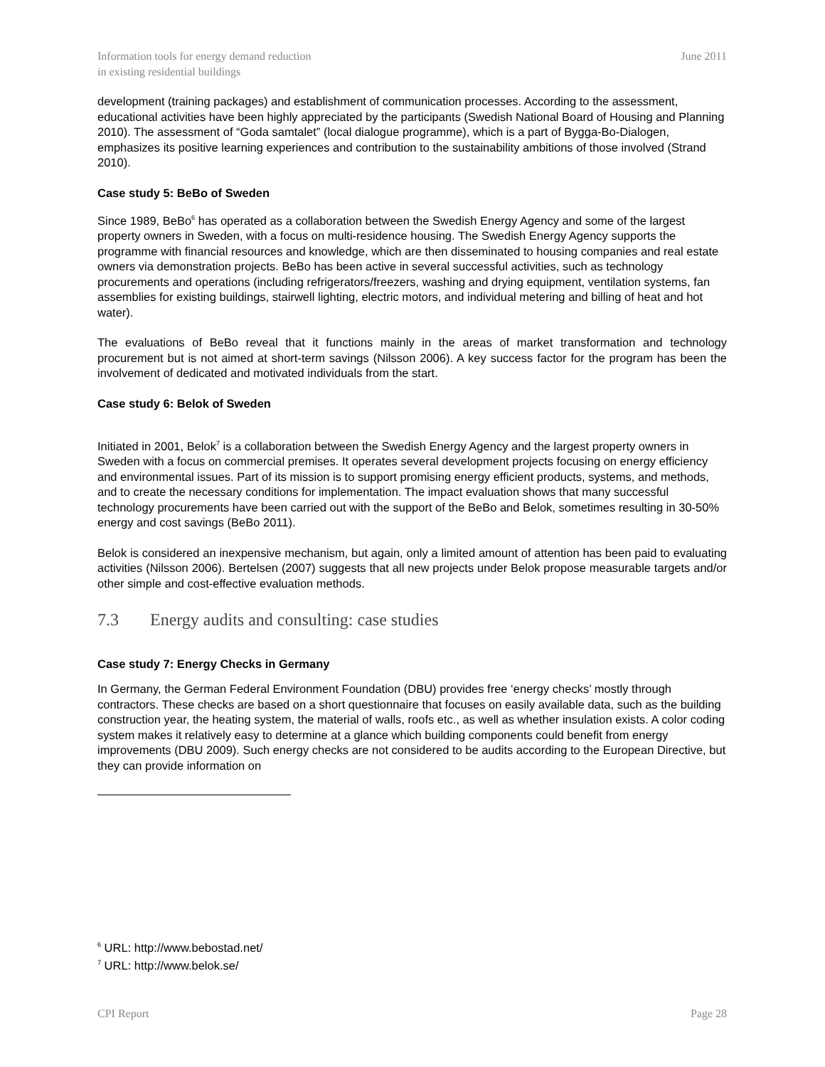Information tools for energy demand reduction
in existing residential buildings
June 2011
development (training packages) and establishment of communication processes. According to the assessment, educational activities have been highly appreciated by the participants (Swedish National Board of Housing and Planning 2010). The assessment of “Goda samtalet” (local dialogue programme), which is a part of Bygga-Bo-Dialogen, emphasizes its positive learning experiences and contribution to the sustainability ambitions of those involved (Strand 2010).
Case study 5: BeBo of Sweden
Since 1989, BeBo<sup>6</sup> has operated as a collaboration between the Swedish Energy Agency and some of the largest property owners in Sweden, with a focus on multi-residence housing. The Swedish Energy Agency supports the programme with financial resources and knowledge, which are then disseminated to housing companies and real estate owners via demonstration projects. BeBo has been active in several successful activities, such as technology procurements and operations (including refrigerators/freezers, washing and drying equipment, ventilation systems, fan assemblies for existing buildings, stairwell lighting, electric motors, and individual metering and billing of heat and hot water).
The evaluations of BeBo reveal that it functions mainly in the areas of market transformation and technology procurement but is not aimed at short-term savings (Nilsson 2006). A key success factor for the program has been the involvement of dedicated and motivated individuals from the start.
Case study 6: Belok of Sweden
Initiated in 2001, Belok<sup>7</sup> is a collaboration between the Swedish Energy Agency and the largest property owners in Sweden with a focus on commercial premises. It operates several development projects focusing on energy efficiency and environmental issues. Part of its mission is to support promising energy efficient products, systems, and methods, and to create the necessary conditions for implementation. The impact evaluation shows that many successful technology procurements have been carried out with the support of the BeBo and Belok, sometimes resulting in 30-50% energy and cost savings (BeBo 2011).
Belok is considered an inexpensive mechanism, but again, only a limited amount of attention has been paid to evaluating activities (Nilsson 2006). Bertelsen (2007) suggests that all new projects under Belok propose measurable targets and/or other simple and cost-effective evaluation methods.
7.3 Energy audits and consulting: case studies
Case study 7: Energy Checks in Germany
In Germany, the German Federal Environment Foundation (DBU) provides free ‘energy checks’ mostly through contractors. These checks are based on a short questionnaire that focuses on easily available data, such as the building construction year, the heating system, the material of walls, roofs etc., as well as whether insulation exists. A color coding system makes it relatively easy to determine at a glance which building components could benefit from energy improvements (DBU 2009). Such energy checks are not considered to be audits according to the European Directive, but they can provide information on
<sup>6</sup> URL: http://www.bebostad.net/
<sup>7</sup> URL: http://www.belok.se/
CPI Report Page 28